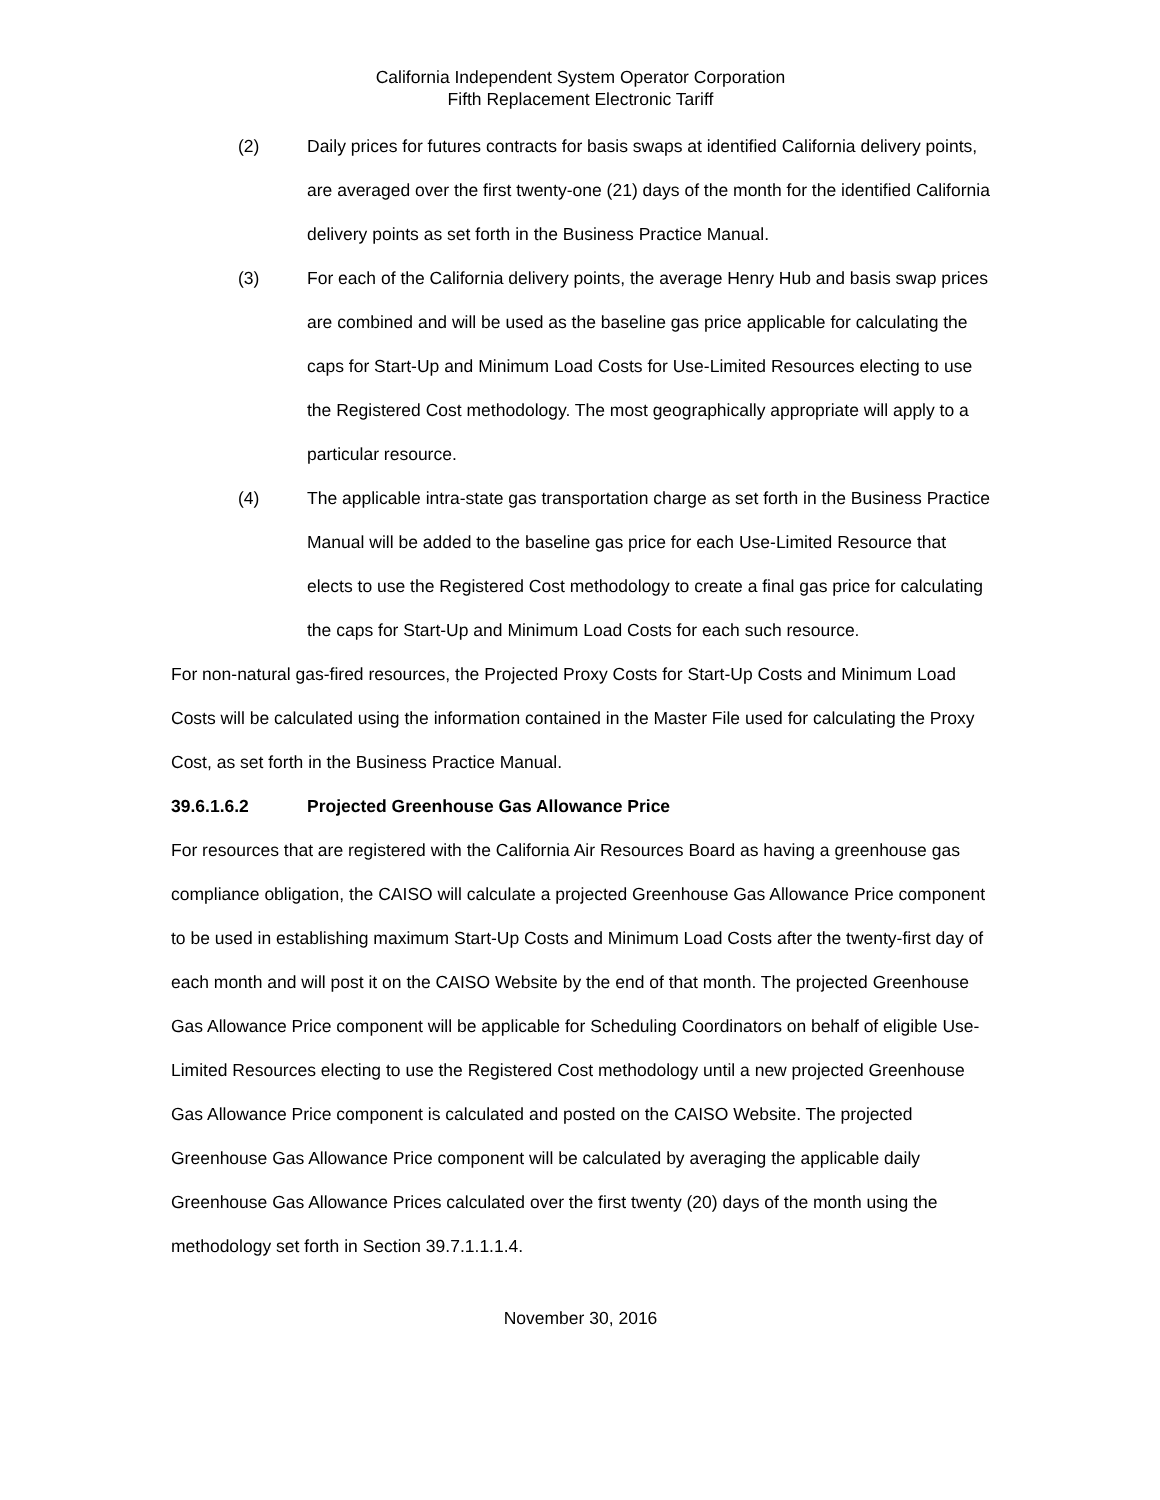California Independent System Operator Corporation
Fifth Replacement Electronic Tariff
(2) Daily prices for futures contracts for basis swaps at identified California delivery points, are averaged over the first twenty-one (21) days of the month for the identified California delivery points as set forth in the Business Practice Manual.
(3) For each of the California delivery points, the average Henry Hub and basis swap prices are combined and will be used as the baseline gas price applicable for calculating the caps for Start-Up and Minimum Load Costs for Use-Limited Resources electing to use the Registered Cost methodology. The most geographically appropriate will apply to a particular resource.
(4) The applicable intra-state gas transportation charge as set forth in the Business Practice Manual will be added to the baseline gas price for each Use-Limited Resource that elects to use the Registered Cost methodology to create a final gas price for calculating the caps for Start-Up and Minimum Load Costs for each such resource.
For non-natural gas-fired resources, the Projected Proxy Costs for Start-Up Costs and Minimum Load Costs will be calculated using the information contained in the Master File used for calculating the Proxy Cost, as set forth in the Business Practice Manual.
39.6.1.6.2 Projected Greenhouse Gas Allowance Price
For resources that are registered with the California Air Resources Board as having a greenhouse gas compliance obligation, the CAISO will calculate a projected Greenhouse Gas Allowance Price component to be used in establishing maximum Start-Up Costs and Minimum Load Costs after the twenty-first day of each month and will post it on the CAISO Website by the end of that month. The projected Greenhouse Gas Allowance Price component will be applicable for Scheduling Coordinators on behalf of eligible Use-Limited Resources electing to use the Registered Cost methodology until a new projected Greenhouse Gas Allowance Price component is calculated and posted on the CAISO Website. The projected Greenhouse Gas Allowance Price component will be calculated by averaging the applicable daily Greenhouse Gas Allowance Prices calculated over the first twenty (20) days of the month using the methodology set forth in Section 39.7.1.1.1.4.
November 30, 2016